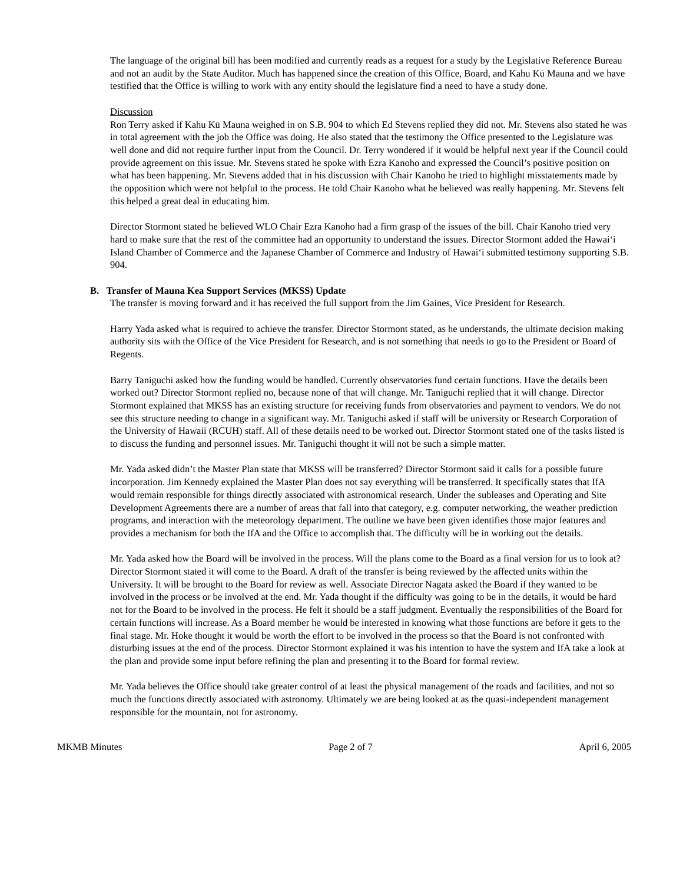The language of the original bill has been modified and currently reads as a request for a study by the Legislative Reference Bureau and not an audit by the State Auditor. Much has happened since the creation of this Office, Board, and Kahu Kū Mauna and we have testified that the Office is willing to work with any entity should the legislature find a need to have a study done.
Discussion
Ron Terry asked if Kahu Kū Mauna weighed in on S.B. 904 to which Ed Stevens replied they did not. Mr. Stevens also stated he was in total agreement with the job the Office was doing. He also stated that the testimony the Office presented to the Legislature was well done and did not require further input from the Council. Dr. Terry wondered if it would be helpful next year if the Council could provide agreement on this issue. Mr. Stevens stated he spoke with Ezra Kanoho and expressed the Council’s positive position on what has been happening. Mr. Stevens added that in his discussion with Chair Kanoho he tried to highlight misstatements made by the opposition which were not helpful to the process. He told Chair Kanoho what he believed was really happening. Mr. Stevens felt this helped a great deal in educating him.
Director Stormont stated he believed WLO Chair Ezra Kanoho had a firm grasp of the issues of the bill. Chair Kanoho tried very hard to make sure that the rest of the committee had an opportunity to understand the issues. Director Stormont added the Hawai‘i Island Chamber of Commerce and the Japanese Chamber of Commerce and Industry of Hawai‘i submitted testimony supporting S.B. 904.
B. Transfer of Mauna Kea Support Services (MKSS) Update
The transfer is moving forward and it has received the full support from the Jim Gaines, Vice President for Research.
Harry Yada asked what is required to achieve the transfer. Director Stormont stated, as he understands, the ultimate decision making authority sits with the Office of the Vice President for Research, and is not something that needs to go to the President or Board of Regents.
Barry Taniguchi asked how the funding would be handled. Currently observatories fund certain functions. Have the details been worked out? Director Stormont replied no, because none of that will change. Mr. Taniguchi replied that it will change. Director Stormont explained that MKSS has an existing structure for receiving funds from observatories and payment to vendors. We do not see this structure needing to change in a significant way. Mr. Taniguchi asked if staff will be university or Research Corporation of the University of Hawaii (RCUH) staff. All of these details need to be worked out. Director Stormont stated one of the tasks listed is to discuss the funding and personnel issues. Mr. Taniguchi thought it will not be such a simple matter.
Mr. Yada asked didn’t the Master Plan state that MKSS will be transferred? Director Stormont said it calls for a possible future incorporation. Jim Kennedy explained the Master Plan does not say everything will be transferred. It specifically states that IfA would remain responsible for things directly associated with astronomical research. Under the subleases and Operating and Site Development Agreements there are a number of areas that fall into that category, e.g. computer networking, the weather prediction programs, and interaction with the meteorology department. The outline we have been given identifies those major features and provides a mechanism for both the IfA and the Office to accomplish that. The difficulty will be in working out the details.
Mr. Yada asked how the Board will be involved in the process. Will the plans come to the Board as a final version for us to look at? Director Stormont stated it will come to the Board. A draft of the transfer is being reviewed by the affected units within the University. It will be brought to the Board for review as well. Associate Director Nagata asked the Board if they wanted to be involved in the process or be involved at the end. Mr. Yada thought if the difficulty was going to be in the details, it would be hard not for the Board to be involved in the process. He felt it should be a staff judgment. Eventually the responsibilities of the Board for certain functions will increase. As a Board member he would be interested in knowing what those functions are before it gets to the final stage. Mr. Hoke thought it would be worth the effort to be involved in the process so that the Board is not confronted with disturbing issues at the end of the process. Director Stormont explained it was his intention to have the system and IfA take a look at the plan and provide some input before refining the plan and presenting it to the Board for formal review.
Mr. Yada believes the Office should take greater control of at least the physical management of the roads and facilities, and not so much the functions directly associated with astronomy. Ultimately we are being looked at as the quasi-independent management responsible for the mountain, not for astronomy.
MKMB Minutes Page 2 of 7 April 6, 2005